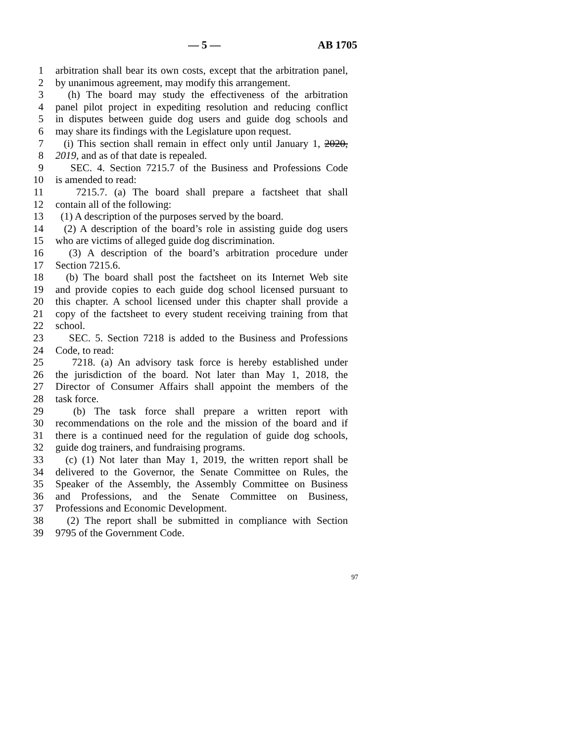— 5 — AB 1705
1 arbitration shall bear its own costs, except that the arbitration panel,
2 by unanimous agreement, may modify this arrangement.
3 (h) The board may study the effectiveness of the arbitration
4 panel pilot project in expediting resolution and reducing conflict
5 in disputes between guide dog users and guide dog schools and
6 may share its findings with the Legislature upon request.
7 (i) This section shall remain in effect only until January 1, 2020,
8 2019, and as of that date is repealed.
9 SEC. 4. Section 7215.7 of the Business and Professions Code
10 is amended to read:
11 7215.7. (a) The board shall prepare a factsheet that shall
12 contain all of the following:
13 (1) A description of the purposes served by the board.
14 (2) A description of the board’s role in assisting guide dog users
15 who are victims of alleged guide dog discrimination.
16 (3) A description of the board’s arbitration procedure under
17 Section 7215.6.
18 (b) The board shall post the factsheet on its Internet Web site
19 and provide copies to each guide dog school licensed pursuant to
20 this chapter. A school licensed under this chapter shall provide a
21 copy of the factsheet to every student receiving training from that
22 school.
23 SEC. 5. Section 7218 is added to the Business and Professions
24 Code, to read:
25 7218. (a) An advisory task force is hereby established under
26 the jurisdiction of the board. Not later than May 1, 2018, the
27 Director of Consumer Affairs shall appoint the members of the
28 task force.
29 (b) The task force shall prepare a written report with
30 recommendations on the role and the mission of the board and if
31 there is a continued need for the regulation of guide dog schools,
32 guide dog trainers, and fundraising programs.
33 (c) (1) Not later than May 1, 2019, the written report shall be
34 delivered to the Governor, the Senate Committee on Rules, the
35 Speaker of the Assembly, the Assembly Committee on Business
36 and Professions, and the Senate Committee on Business,
37 Professions and Economic Development.
38 (2) The report shall be submitted in compliance with Section
39 9795 of the Government Code.
97